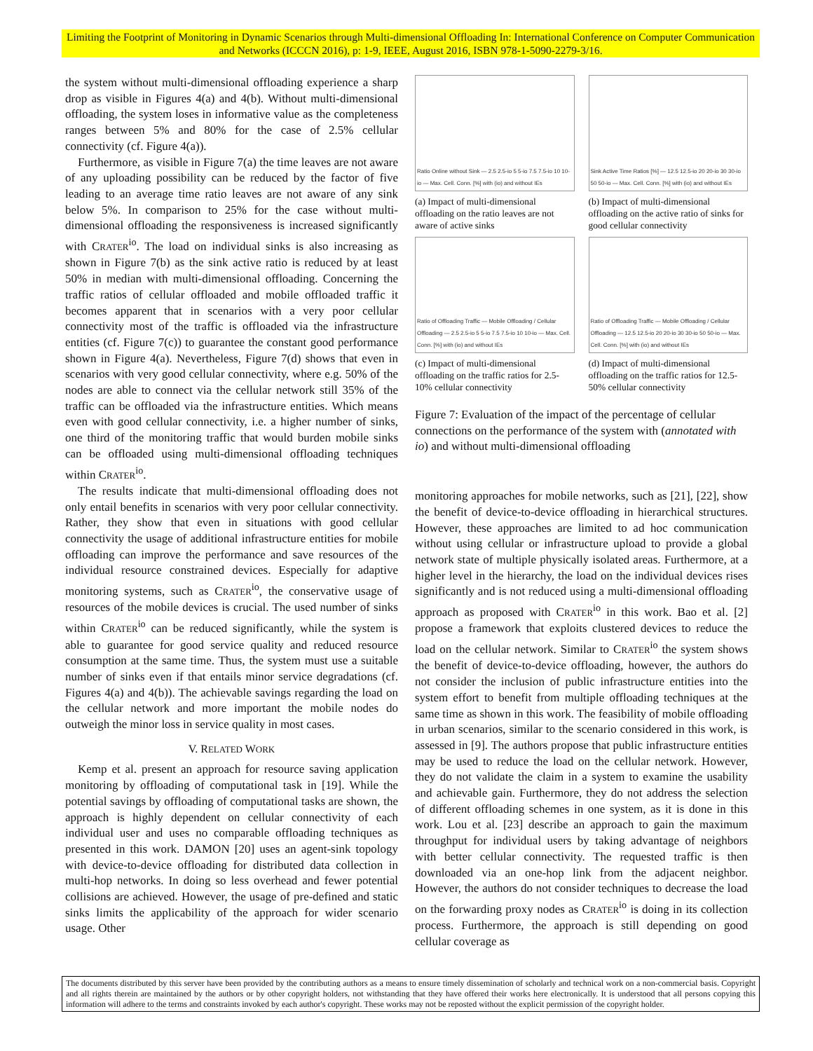Limiting the Footprint of Monitoring in Dynamic Scenarios through Multi-dimensional Offloading In: International Conference on Computer Communication and Networks (ICCCN 2016), p: 1-9, IEEE, August 2016, ISBN 978-1-5090-2279-3/16.
the system without multi-dimensional offloading experience a sharp drop as visible in Figures 4(a) and 4(b). Without multi-dimensional offloading, the system loses in informative value as the completeness ranges between 5% and 80% for the case of 2.5% cellular connectivity (cf. Figure 4(a)).
Furthermore, as visible in Figure 7(a) the time leaves are not aware of any uploading possibility can be reduced by the factor of five leading to an average time ratio leaves are not aware of any sink below 5%. In comparison to 25% for the case without multi-dimensional offloading the responsiveness is increased significantly with CRATER<sup>io</sup>. The load on individual sinks is also increasing as shown in Figure 7(b) as the sink active ratio is reduced by at least 50% in median with multi-dimensional offloading. Concerning the traffic ratios of cellular offloaded and mobile offloaded traffic it becomes apparent that in scenarios with a very poor cellular connectivity most of the traffic is offloaded via the infrastructure entities (cf. Figure 7(c)) to guarantee the constant good performance shown in Figure 4(a). Nevertheless, Figure 7(d) shows that even in scenarios with very good cellular connectivity, where e.g. 50% of the nodes are able to connect via the cellular network still 35% of the traffic can be offloaded via the infrastructure entities. Which means even with good cellular connectivity, i.e. a higher number of sinks, one third of the monitoring traffic that would burden mobile sinks can be offloaded using multi-dimensional offloading techniques within CRATER<sup>io</sup>.
The results indicate that multi-dimensional offloading does not only entail benefits in scenarios with very poor cellular connectivity. Rather, they show that even in situations with good cellular connectivity the usage of additional infrastructure entities for mobile offloading can improve the performance and save resources of the individual resource constrained devices. Especially for adaptive monitoring systems, such as CRATER<sup>io</sup>, the conservative usage of resources of the mobile devices is crucial. The used number of sinks within CRATER<sup>io</sup> can be reduced significantly, while the system is able to guarantee for good service quality and reduced resource consumption at the same time. Thus, the system must use a suitable number of sinks even if that entails minor service degradations (cf. Figures 4(a) and 4(b)). The achievable savings regarding the load on the cellular network and more important the mobile nodes do outweigh the minor loss in service quality in most cases.
V. RELATED WORK
Kemp et al. present an approach for resource saving application monitoring by offloading of computational task in [19]. While the potential savings by offloading of computational tasks are shown, the approach is highly dependent on cellular connectivity of each individual user and uses no comparable offloading techniques as presented in this work. DAMON [20] uses an agent-sink topology with device-to-device offloading for distributed data collection in multi-hop networks. In doing so less overhead and fewer potential collisions are achieved. However, the usage of pre-defined and static sinks limits the applicability of the approach for wider scenario usage. Other
Ratio Online without Sink — 2.5 2.5-io 5 5-io 7.5 7.5-io 10 10-io — Max. Cell. Conn. [%] with (io) and without IEs
(a) Impact of multi-dimensional offloading on the ratio leaves are not aware of active sinks
Sink Active Time Ratios [%] — 12.5 12.5-io 20 20-io 30 30-io 50 50-io — Max. Cell. Conn. [%] with (io) and without IEs
(b) Impact of multi-dimensional offloading on the active ratio of sinks for good cellular connectivity
Ratio of Offloading Traffic — Mobile Offloading / Cellular Offloading — 2.5 2.5-io 5 5-io 7.5 7.5-io 10 10-io — Max. Cell. Conn. [%] with (io) and without IEs
(c) Impact of multi-dimensional offloading on the traffic ratios for 2.5-10% cellular connectivity
Ratio of Offloading Traffic — Mobile Offloading / Cellular Offloading — 12.5 12.5-io 20 20-io 30 30-io 50 50-io — Max. Cell. Conn. [%] with (io) and without IEs
(d) Impact of multi-dimensional offloading on the traffic ratios for 12.5-50% cellular connectivity
Figure 7: Evaluation of the impact of the percentage of cellular connections on the performance of the system with (annotated with io) and without multi-dimensional offloading
monitoring approaches for mobile networks, such as [21], [22], show the benefit of device-to-device offloading in hierarchical structures. However, these approaches are limited to ad hoc communication without using cellular or infrastructure upload to provide a global network state of multiple physically isolated areas. Furthermore, at a higher level in the hierarchy, the load on the individual devices rises significantly and is not reduced using a multi-dimensional offloading approach as proposed with CRATER<sup>io</sup> in this work. Bao et al. [2] propose a framework that exploits clustered devices to reduce the load on the cellular network. Similar to CRATER<sup>io</sup> the system shows the benefit of device-to-device offloading, however, the authors do not consider the inclusion of public infrastructure entities into the system effort to benefit from multiple offloading techniques at the same time as shown in this work. The feasibility of mobile offloading in urban scenarios, similar to the scenario considered in this work, is assessed in [9]. The authors propose that public infrastructure entities may be used to reduce the load on the cellular network. However, they do not validate the claim in a system to examine the usability and achievable gain. Furthermore, they do not address the selection of different offloading schemes in one system, as it is done in this work. Lou et al. [23] describe an approach to gain the maximum throughput for individual users by taking advantage of neighbors with better cellular connectivity. The requested traffic is then downloaded via an one-hop link from the adjacent neighbor. However, the authors do not consider techniques to decrease the load on the forwarding proxy nodes as CRATER<sup>io</sup> is doing in its collection process. Furthermore, the approach is still depending on good cellular coverage as
The documents distributed by this server have been provided by the contributing authors as a means to ensure timely dissemination of scholarly and technical work on a non-commercial basis. Copyright and all rights therein are maintained by the authors or by other copyright holders, not withstanding that they have offered their works here electronically. It is understood that all persons copying this information will adhere to the terms and constraints invoked by each author's copyright. These works may not be reposted without the explicit permission of the copyright holder.